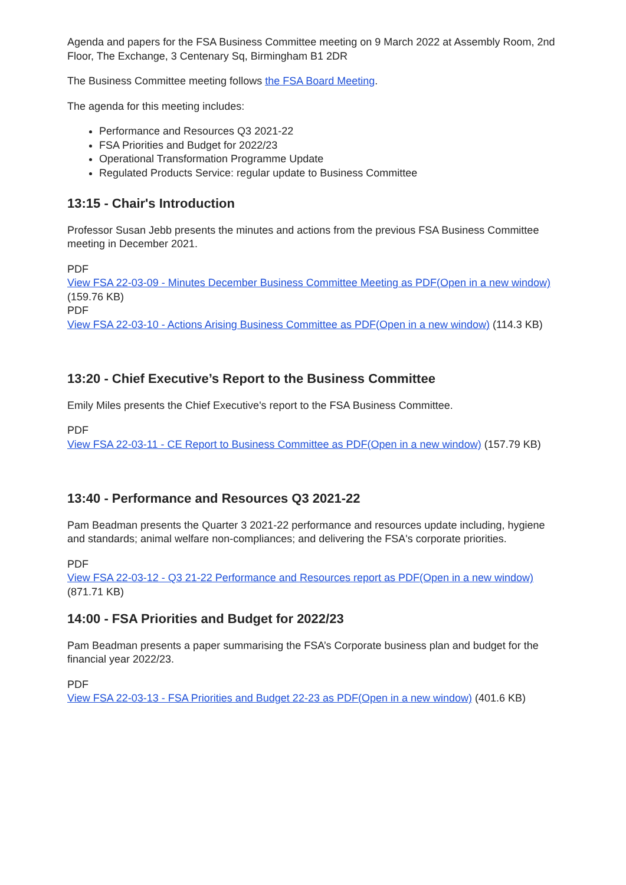Agenda and papers for the FSA Business Committee meeting on 9 March 2022 at Assembly Room, 2nd Floor, The Exchange, 3 Centenary Sq, Birmingham B1 2DR
The Business Committee meeting follows the FSA Board Meeting.
The agenda for this meeting includes:
Performance and Resources Q3 2021-22
FSA Priorities and Budget for 2022/23
Operational Transformation Programme Update
Regulated Products Service: regular update to Business Committee
13:15 - Chair's Introduction
Professor Susan Jebb presents the minutes and actions from the previous FSA Business Committee meeting in December 2021.
PDF
View FSA 22-03-09 - Minutes December Business Committee Meeting as PDF(Open in a new window) (159.76 KB)
PDF
View FSA 22-03-10 - Actions Arising Business Committee as PDF(Open in a new window) (114.3 KB)
13:20 - Chief Executive’s Report to the Business Committee
Emily Miles presents the Chief Executive's report to the FSA Business Committee.
PDF
View FSA 22-03-11 - CE Report to Business Committee as PDF(Open in a new window) (157.79 KB)
13:40 - Performance and Resources Q3 2021-22
Pam Beadman presents the Quarter 3 2021-22 performance and resources update including, hygiene and standards; animal welfare non-compliances; and delivering the FSA's corporate priorities.
PDF
View FSA 22-03-12 - Q3 21-22 Performance and Resources report as PDF(Open in a new window) (871.71 KB)
14:00 - FSA Priorities and Budget for 2022/23
Pam Beadman presents a paper summarising the FSA’s Corporate business plan and budget for the financial year 2022/23.
PDF
View FSA 22-03-13 - FSA Priorities and Budget 22-23 as PDF(Open in a new window) (401.6 KB)